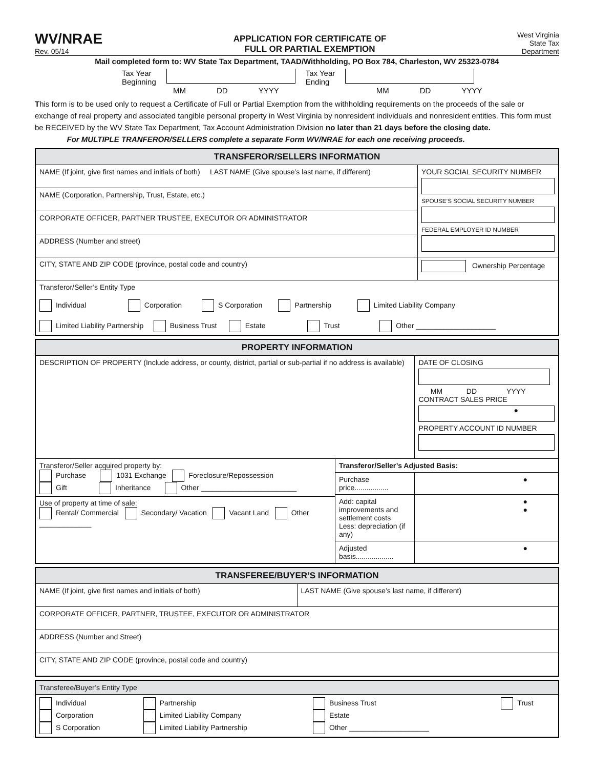WV/NRAE
Rev. 05/14
APPLICATION FOR CERTIFICATE OF
FULL OR PARTIAL EXEMPTION
West Virginia
State Tax
Department
Mail completed form to: WV State Tax Department, TAAD/Withholding, PO Box 784, Charleston, WV 25323-0784
Tax Year
Beginning
Tax Year
Ending
MM DD YYYY MM DD YYYY
This form is to be used only to request a Certificate of Full or Partial Exemption from the withholding requirements on the proceeds of the sale or exchange of real property and associated tangible personal property in West Virginia by nonresident individuals and nonresident entities. This form must be RECEIVED by the WV State Tax Department, Tax Account Administration Division no later than 21 days before the closing date.
For MULTIPLE TRANFEROR/SELLERS complete a separate Form WV/NRAE for each one receiving proceeds.
| TRANSFEROR/SELLERS INFORMATION | |
| --- | --- |
| NAME (If joint, give first names and initials of both) LAST NAME (Give spouse’s last name, if different) | YOUR SOCIAL SECURITY NUMBER SPOUSE’S SOCIAL SECURITY NUMBER FEDERAL EMPLOYER ID NUMBER |
| NAME (Corporation, Partnership, Trust, Estate, etc.) | |
| CORPORATE OFFICER, PARTNER TRUSTEE, EXECUTOR OR ADMINISTRATOR | |
| ADDRESS (Number and street) | |
| CITY, STATE AND ZIP CODE (province, postal code and country) | Ownership Percentage |
| Transferor/Seller’s Entity Type Individual Corporation S Corporation Partnership Limited Liability Company Limited Liability Partnership Business Trust Estate Trust Other ____________________ | |
| PROPERTY INFORMATION | | | |
| --- | --- | --- | --- |
| DESCRIPTION OF PROPERTY (Include address, or county, district, partial or sub-partial if no address is available) | | DATE OF CLOSING MM DD YYYY CONTRACT SALES PRICE ● PROPERTY ACCOUNT ID NUMBER | |
| Transferor/Seller acquired property by: Purchase 1031 Exchange Foreclosure/Repossession Gift Inheritance Other ________________________ Use of property at time of sale: Rental/ Commercial Secondary/ Vacation Vacant Land Other _____________ | Transferor/Seller’s Adjusted Basis: | | |
| | Purchase price................. | | ● |
| | Add: capital improvements and settlement costs Less: depreciation (if any) | | ● ● |
| | Adjusted basis................... | | ● |
| TRANSFEREE/BUYER’S INFORMATION | |
| --- | --- |
| NAME (If joint, give first names and initials of both) | LAST NAME (Give spouse’s last name, if different) |
| CORPORATE OFFICER, PARTNER, TRUSTEE, EXECUTOR OR ADMINISTRATOR | |
| ADDRESS (Number and Street) | |
| CITY, STATE AND ZIP CODE (province, postal code and country) | |
| Transferee/Buyer’s Entity Type | | | |
| Individual Corporation S Corporation | Partnership Limited Liability Company Limited Liability Partnership | Business Trust Estate Other ____________________ | Trust |